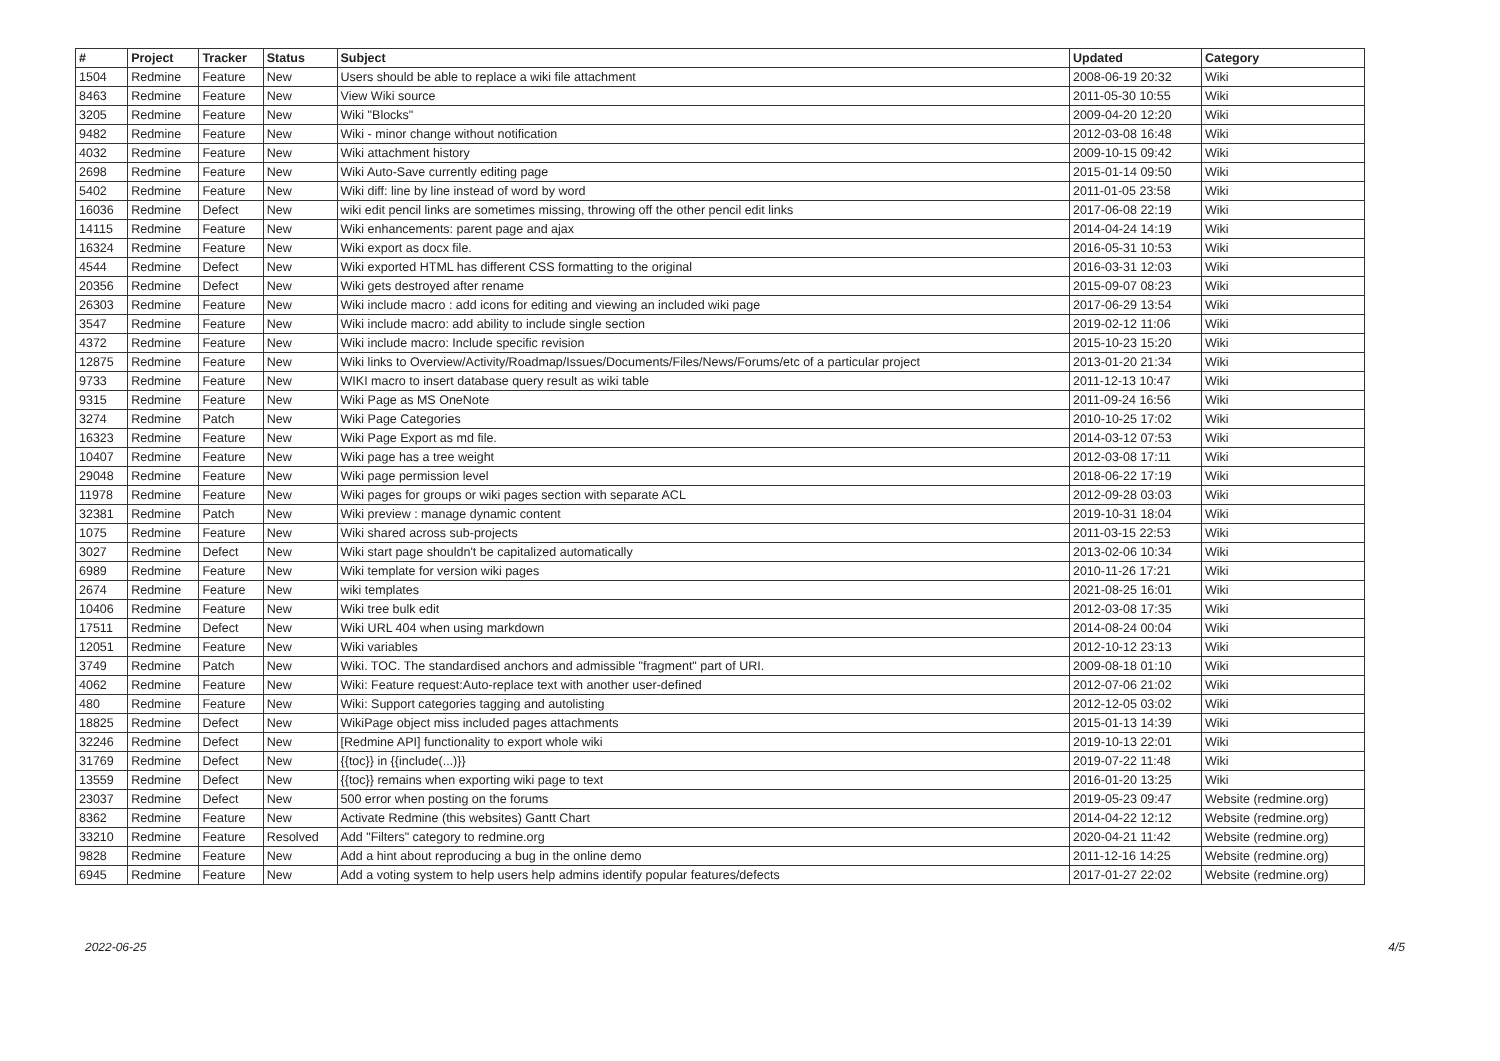| # | Project | Tracker | Status | Subject | Updated | Category |
| --- | --- | --- | --- | --- | --- | --- |
| 1504 | Redmine | Feature | New | Users should be able to replace a wiki file attachment | 2008-06-19 20:32 | Wiki |
| 8463 | Redmine | Feature | New | View Wiki source | 2011-05-30 10:55 | Wiki |
| 3205 | Redmine | Feature | New | Wiki "Blocks" | 2009-04-20 12:20 | Wiki |
| 9482 | Redmine | Feature | New | Wiki - minor change without notification | 2012-03-08 16:48 | Wiki |
| 4032 | Redmine | Feature | New | Wiki attachment history | 2009-10-15 09:42 | Wiki |
| 2698 | Redmine | Feature | New | Wiki Auto-Save currently editing page | 2015-01-14 09:50 | Wiki |
| 5402 | Redmine | Feature | New | Wiki diff: line by line instead of word by word | 2011-01-05 23:58 | Wiki |
| 16036 | Redmine | Defect | New | wiki edit pencil links are sometimes missing, throwing off the other pencil edit links | 2017-06-08 22:19 | Wiki |
| 14115 | Redmine | Feature | New | Wiki enhancements: parent page and ajax | 2014-04-24 14:19 | Wiki |
| 16324 | Redmine | Feature | New | Wiki export as docx file. | 2016-05-31 10:53 | Wiki |
| 4544 | Redmine | Defect | New | Wiki exported HTML has different CSS formatting to the original | 2016-03-31 12:03 | Wiki |
| 20356 | Redmine | Defect | New | Wiki gets destroyed after rename | 2015-09-07 08:23 | Wiki |
| 26303 | Redmine | Feature | New | Wiki include macro : add icons for editing and viewing an included wiki page | 2017-06-29 13:54 | Wiki |
| 3547 | Redmine | Feature | New | Wiki include macro: add ability to include single section | 2019-02-12 11:06 | Wiki |
| 4372 | Redmine | Feature | New | Wiki include macro: Include specific revision | 2015-10-23 15:20 | Wiki |
| 12875 | Redmine | Feature | New | Wiki links to Overview/Activity/Roadmap/Issues/Documents/Files/News/Forums/etc of a particular project | 2013-01-20 21:34 | Wiki |
| 9733 | Redmine | Feature | New | WIKI macro to insert database query result as wiki table | 2011-12-13 10:47 | Wiki |
| 9315 | Redmine | Feature | New | Wiki Page as MS OneNote | 2011-09-24 16:56 | Wiki |
| 3274 | Redmine | Patch | New | Wiki Page Categories | 2010-10-25 17:02 | Wiki |
| 16323 | Redmine | Feature | New | Wiki Page Export as md file. | 2014-03-12 07:53 | Wiki |
| 10407 | Redmine | Feature | New | Wiki page has a tree weight | 2012-03-08 17:11 | Wiki |
| 29048 | Redmine | Feature | New | Wiki page permission level | 2018-06-22 17:19 | Wiki |
| 11978 | Redmine | Feature | New | Wiki pages for groups or wiki pages section with separate ACL | 2012-09-28 03:03 | Wiki |
| 32381 | Redmine | Patch | New | Wiki preview : manage dynamic content | 2019-10-31 18:04 | Wiki |
| 1075 | Redmine | Feature | New | Wiki shared across sub-projects | 2011-03-15 22:53 | Wiki |
| 3027 | Redmine | Defect | New | Wiki start page shouldn't be capitalized automatically | 2013-02-06 10:34 | Wiki |
| 6989 | Redmine | Feature | New | Wiki template for version wiki pages | 2010-11-26 17:21 | Wiki |
| 2674 | Redmine | Feature | New | wiki templates | 2021-08-25 16:01 | Wiki |
| 10406 | Redmine | Feature | New | Wiki tree bulk edit | 2012-03-08 17:35 | Wiki |
| 17511 | Redmine | Defect | New | Wiki URL 404 when using markdown | 2014-08-24 00:04 | Wiki |
| 12051 | Redmine | Feature | New | Wiki variables | 2012-10-12 23:13 | Wiki |
| 3749 | Redmine | Patch | New | Wiki. TOC. The standardised anchors and admissible "fragment" part of URI. | 2009-08-18 01:10 | Wiki |
| 4062 | Redmine | Feature | New | Wiki: Feature request:Auto-replace text with another user-defined | 2012-07-06 21:02 | Wiki |
| 480 | Redmine | Feature | New | Wiki: Support categories tagging and autolisting | 2012-12-05 03:02 | Wiki |
| 18825 | Redmine | Defect | New | WikiPage object miss included pages attachments | 2015-01-13 14:39 | Wiki |
| 32246 | Redmine | Defect | New | [Redmine API] functionality to export whole wiki | 2019-10-13 22:01 | Wiki |
| 31769 | Redmine | Defect | New | {{toc}} in {{include(...)}} | 2019-07-22 11:48 | Wiki |
| 13559 | Redmine | Defect | New | {{toc}} remains when exporting wiki page to text | 2016-01-20 13:25 | Wiki |
| 23037 | Redmine | Defect | New | 500 error when posting on the forums | 2019-05-23 09:47 | Website (redmine.org) |
| 8362 | Redmine | Feature | New | Activate Redmine (this websites) Gantt Chart | 2014-04-22 12:12 | Website (redmine.org) |
| 33210 | Redmine | Feature | Resolved | Add "Filters" category to redmine.org | 2020-04-21 11:42 | Website (redmine.org) |
| 9828 | Redmine | Feature | New | Add a hint about reproducing a bug in the online demo | 2011-12-16 14:25 | Website (redmine.org) |
| 6945 | Redmine | Feature | New | Add a voting system to help users help admins identify popular features/defects | 2017-01-27 22:02 | Website (redmine.org) |
2022-06-25 4/5